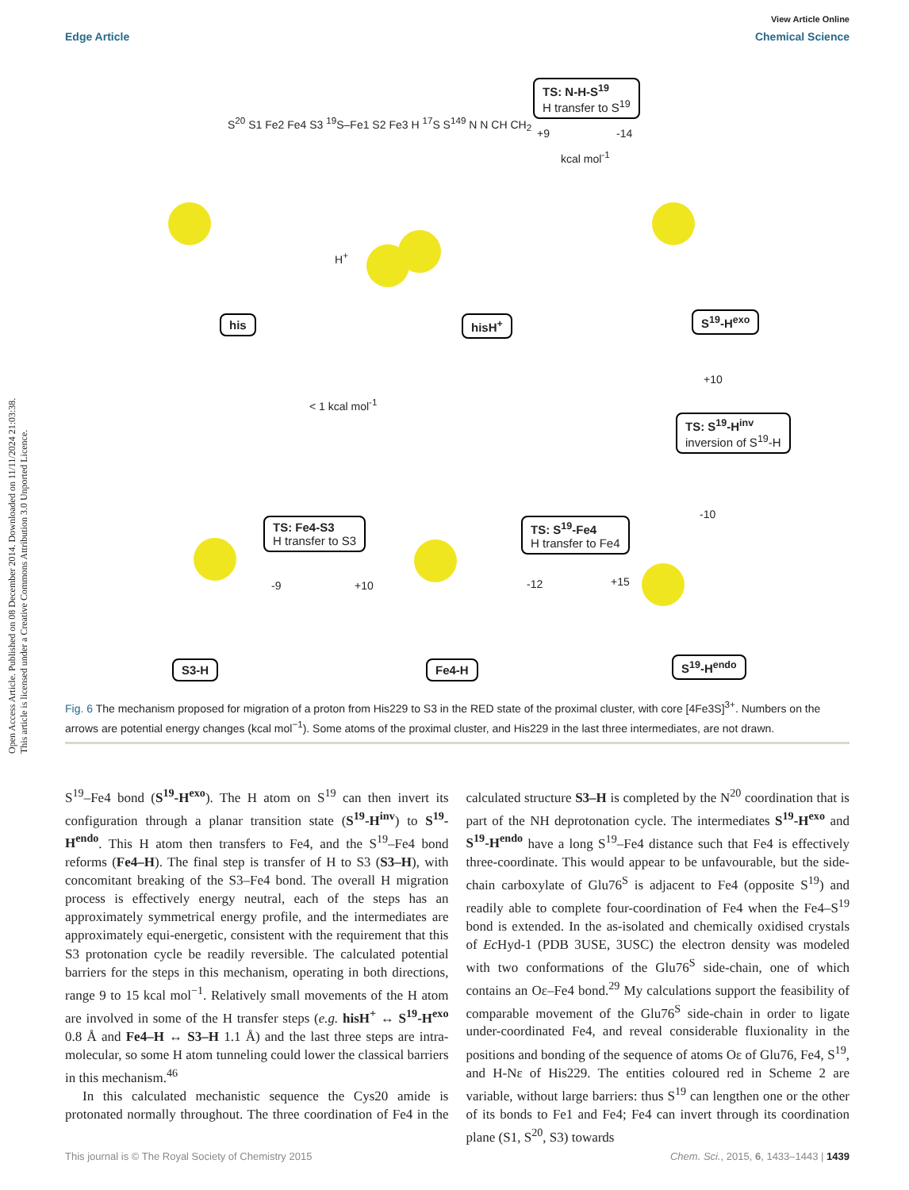Open Access Article. Published on 08 December 2014. Downloaded on 11/11/2024 21:03:38.
This article is licensed under a Creative Commons Attribution 3.0 Unported Licence.
View Article Online
Edge Article Chemical Science
S<sup>20</sup> S1 Fe2 Fe4 S3 <sup>19</sup>S–Fe1 S2 Fe3 H <sup>17</sup>S S<sup>149</sup> N N CH CH<sub>2</sub>
his
H<sup>+</sup>
hisH<sup>+</sup>
TS: N-H-S<sup>19</sup>
H transfer to S<sup>19</sup>
+9 -14
kcal mol<sup>-1</sup>
S<sup>19</sup>-H<sup>exo</sup>
< 1 kcal mol<sup>-1</sup>
+10
TS: S<sup>19</sup>-H<sup>inv</sup>
inversion of S<sup>19</sup>-H
-10
TS: Fe4-S3
H transfer to S3
-9 +10
TS: S<sup>19</sup>-Fe4
H transfer to Fe4
-12 +15
S3-H Fe4-H S<sup>19</sup>-H<sup>endo</sup>
Fig. 6 The mechanism proposed for migration of a proton from His229 to S3 in the RED state of the proximal cluster, with core [4Fe3S]<sup>3+</sup>. Numbers on the arrows are potential energy changes (kcal mol<sup>−1</sup>). Some atoms of the proximal cluster, and His229 in the last three intermediates, are not drawn.
S<sup>19</sup>–Fe4 bond (S<sup>19</sup>-H<sup>exo</sup>). The H atom on S<sup>19</sup> can then invert its configuration through a planar transition state (S<sup>19</sup>-H<sup>inv</sup>) to S<sup>19</sup>-H<sup>endo</sup>. This H atom then transfers to Fe4, and the S<sup>19</sup>–Fe4 bond reforms (Fe4–H). The final step is transfer of H to S3 (S3–H), with concomitant breaking of the S3–Fe4 bond. The overall H migration process is effectively energy neutral, each of the steps has an approximately symmetrical energy profile, and the intermediates are approximately equi-energetic, consistent with the requirement that this S3 protonation cycle be readily reversible. The calculated potential barriers for the steps in this mechanism, operating in both directions, range 9 to 15 kcal mol<sup>−1</sup>. Relatively small movements of the H atom are involved in some of the H transfer steps (e.g. hisH<sup>+</sup> ↔ S<sup>19</sup>-H<sup>exo</sup> 0.8 Å and Fe4–H ↔ S3–H 1.1 Å) and the last three steps are intra-molecular, so some H atom tunneling could lower the classical barriers in this mechanism.<sup>46</sup>
In this calculated mechanistic sequence the Cys20 amide is protonated normally throughout. The three coordination of Fe4 in the calculated structure S3–H is completed by the N<sup>20</sup> coordination that is part of the NH deprotonation cycle. The intermediates S<sup>19</sup>-H<sup>exo</sup> and S<sup>19</sup>-H<sup>endo</sup> have a long S<sup>19</sup>–Fe4 distance such that Fe4 is effectively three-coordinate. This would appear to be unfavourable, but the side-chain carboxylate of Glu76<sup>S</sup> is adjacent to Fe4 (opposite S<sup>19</sup>) and readily able to complete four-coordination of Fe4 when the Fe4–S<sup>19</sup> bond is extended. In the as-isolated and chemically oxidised crystals of Ec Hyd-1 (PDB 3USE, 3USC) the electron density was modeled with two conformations of the Glu76<sup>S</sup> side-chain, one of which contains an Oε–Fe4 bond.<sup>29</sup> My calculations support the feasibility of comparable movement of the Glu76<sup>S</sup> side-chain in order to ligate under-coordinated Fe4, and reveal considerable fluxionality in the positions and bonding of the sequence of atoms Oε of Glu76, Fe4, S<sup>19</sup>, and H-Nε of His229. The entities coloured red in Scheme 2 are variable, without large barriers: thus S<sup>19</sup> can lengthen one or the other of its bonds to Fe1 and Fe4; Fe4 can invert through its coordination plane (S1, S<sup>20</sup>, S3) towards
This journal is © The Royal Society of Chemistry 2015 Chem. Sci., 2015, 6, 1433–1443 | 1439